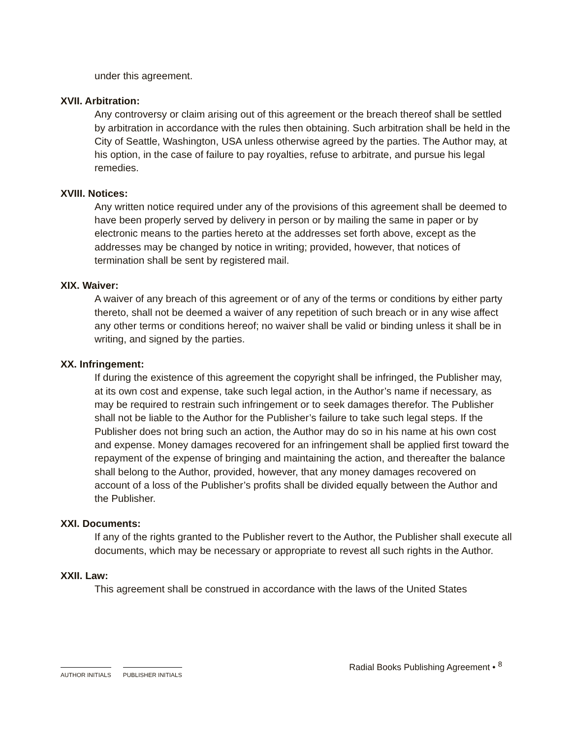under this agreement.
XVII. Arbitration:
Any controversy or claim arising out of this agreement or the breach thereof shall be settled by arbitration in accordance with the rules then obtaining. Such arbitration shall be held in the City of Seattle, Washington, USA unless otherwise agreed by the parties. The Author may, at his option, in the case of failure to pay royalties, refuse to arbitrate, and pursue his legal remedies.
XVIII. Notices:
Any written notice required under any of the provisions of this agreement shall be deemed to have been properly served by delivery in person or by mailing the same in paper or by electronic means to the parties hereto at the addresses set forth above, except as the addresses may be changed by notice in writing; provided, however, that notices of termination shall be sent by registered mail.
XIX. Waiver:
A waiver of any breach of this agreement or of any of the terms or conditions by either party thereto, shall not be deemed a waiver of any repetition of such breach or in any wise affect any other terms or conditions hereof; no waiver shall be valid or binding unless it shall be in writing, and signed by the parties.
XX. Infringement:
If during the existence of this agreement the copyright shall be infringed, the Publisher may, at its own cost and expense, take such legal action, in the Author’s name if necessary, as may be required to restrain such infringement or to seek damages therefor. The Publisher shall not be liable to the Author for the Publisher’s failure to take such legal steps. If the Publisher does not bring such an action, the Author may do so in his name at his own cost and expense. Money damages recovered for an infringement shall be applied first toward the repayment of the expense of bringing and maintaining the action, and thereafter the balance shall belong to the Author, provided, however, that any money damages recovered on account of a loss of the Publisher’s profits shall be divided equally between the Author and the Publisher.
XXI. Documents:
If any of the rights granted to the Publisher revert to the Author, the Publisher shall execute all documents, which may be necessary or appropriate to revest all such rights in the Author.
XXII. Law:
This agreement shall be construed in accordance with the laws of the United States
AUTHOR INITIALS PUBLISHER INITIALS
Radial Books Publishing Agreement • <sup>8</sup>